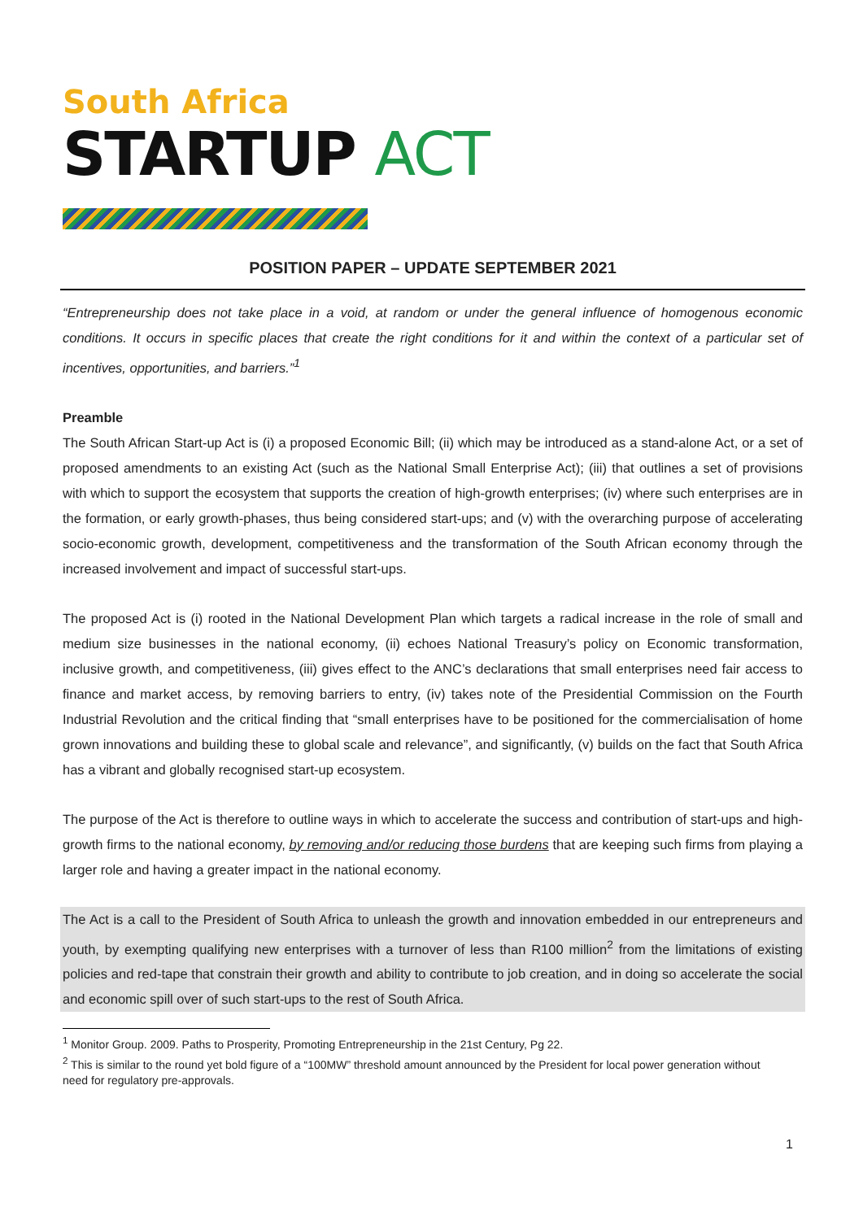South Africa
STARTUP ACT
POSITION PAPER – UPDATE SEPTEMBER 2021
“Entrepreneurship does not take place in a void, at random or under the general influence of homogenous economic conditions. It occurs in specific places that create the right conditions for it and within the context of a particular set of incentives, opportunities, and barriers.”<sup>1</sup>
Preamble
The South African Start-up Act is (i) a proposed Economic Bill; (ii) which may be introduced as a stand-alone Act, or a set of proposed amendments to an existing Act (such as the National Small Enterprise Act); (iii) that outlines a set of provisions with which to support the ecosystem that supports the creation of high-growth enterprises; (iv) where such enterprises are in the formation, or early growth-phases, thus being considered start-ups; and (v) with the overarching purpose of accelerating socio-economic growth, development, competitiveness and the transformation of the South African economy through the increased involvement and impact of successful start-ups.
The proposed Act is (i) rooted in the National Development Plan which targets a radical increase in the role of small and medium size businesses in the national economy, (ii) echoes National Treasury’s policy on Economic transformation, inclusive growth, and competitiveness, (iii) gives effect to the ANC’s declarations that small enterprises need fair access to finance and market access, by removing barriers to entry, (iv) takes note of the Presidential Commission on the Fourth Industrial Revolution and the critical finding that “small enterprises have to be positioned for the commercialisation of home grown innovations and building these to global scale and relevance”, and significantly, (v) builds on the fact that South Africa has a vibrant and globally recognised start-up ecosystem.
The purpose of the Act is therefore to outline ways in which to accelerate the success and contribution of start-ups and high-growth firms to the national economy, by removing and/or reducing those burdens that are keeping such firms from playing a larger role and having a greater impact in the national economy.
The Act is a call to the President of South Africa to unleash the growth and innovation embedded in our entrepreneurs and youth, by exempting qualifying new enterprises with a turnover of less than R100 million<sup>2</sup> from the limitations of existing policies and red-tape that constrain their growth and ability to contribute to job creation, and in doing so accelerate the social and economic spill over of such start-ups to the rest of South Africa.
<sup>1</sup> Monitor Group. 2009. Paths to Prosperity, Promoting Entrepreneurship in the 21st Century, Pg 22.
<sup>2</sup> This is similar to the round yet bold figure of a “100MW” threshold amount announced by the President for local power generation without need for regulatory pre-approvals.
1